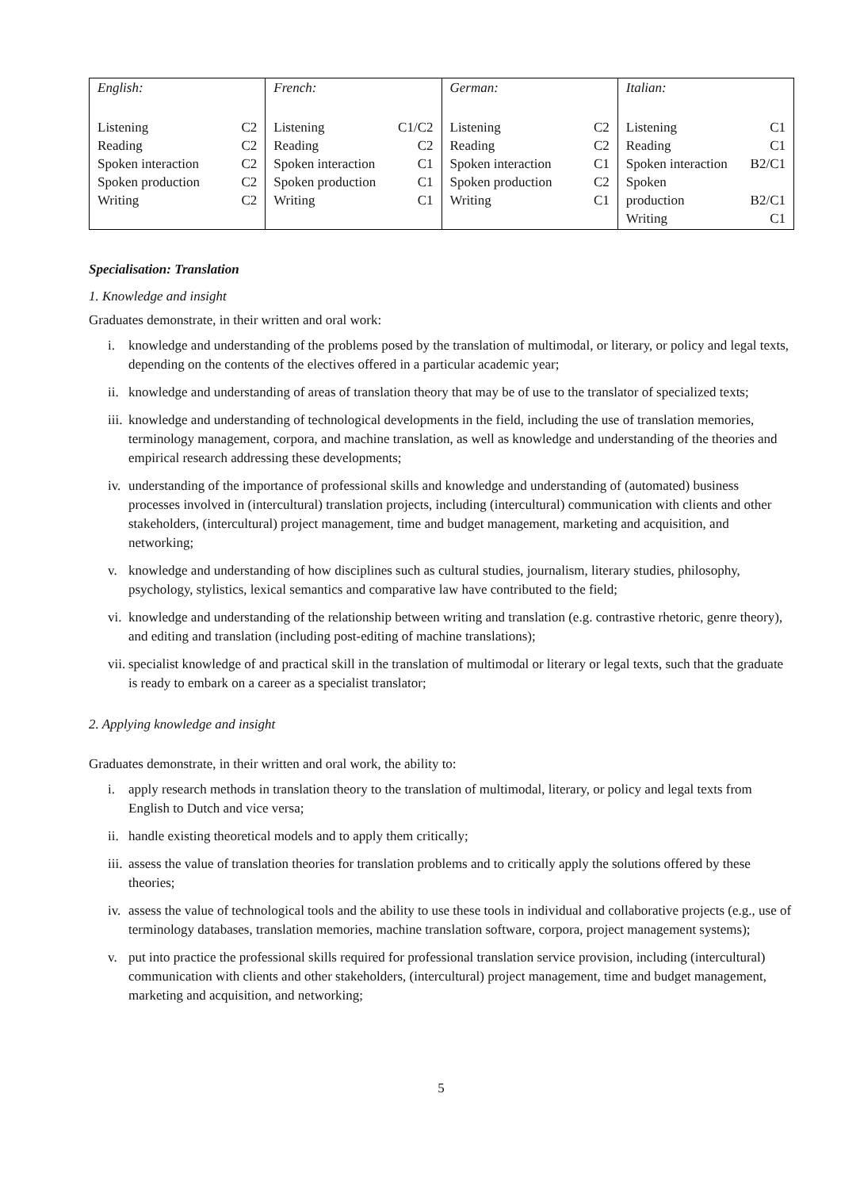| English: Listening C2 Reading C2 Spoken interaction C2 Spoken production C2 Writing C2 | French: Listening C1/C2 Reading C2 Spoken interaction C1 Spoken production C1 Writing C1 | German: Listening C2 Reading C2 Spoken interaction C1 Spoken production C2 Writing C1 | Italian: Listening C1 Reading C1 Spoken interaction B2/C1 Spoken production B2/C1 Writing C1 |
Specialisation: Translation
1. Knowledge and insight
Graduates demonstrate, in their written and oral work:
i. knowledge and understanding of the problems posed by the translation of multimodal, or literary, or policy and legal texts, depending on the contents of the electives offered in a particular academic year;
ii. knowledge and understanding of areas of translation theory that may be of use to the translator of specialized texts;
iii. knowledge and understanding of technological developments in the field, including the use of translation memories, terminology management, corpora, and machine translation, as well as knowledge and understanding of the theories and empirical research addressing these developments;
iv. understanding of the importance of professional skills and knowledge and understanding of (automated) business processes involved in (intercultural) translation projects, including (intercultural) communication with clients and other stakeholders, (intercultural) project management, time and budget management, marketing and acquisition, and networking;
v. knowledge and understanding of how disciplines such as cultural studies, journalism, literary studies, philosophy, psychology, stylistics, lexical semantics and comparative law have contributed to the field;
vi. knowledge and understanding of the relationship between writing and translation (e.g. contrastive rhetoric, genre theory), and editing and translation (including post-editing of machine translations);
vii. specialist knowledge of and practical skill in the translation of multimodal or literary or legal texts, such that the graduate is ready to embark on a career as a specialist translator;
2. Applying knowledge and insight
Graduates demonstrate, in their written and oral work, the ability to:
i. apply research methods in translation theory to the translation of multimodal, literary, or policy and legal texts from English to Dutch and vice versa;
ii. handle existing theoretical models and to apply them critically;
iii. assess the value of translation theories for translation problems and to critically apply the solutions offered by these theories;
iv. assess the value of technological tools and the ability to use these tools in individual and collaborative projects (e.g., use of terminology databases, translation memories, machine translation software, corpora, project management systems);
v. put into practice the professional skills required for professional translation service provision, including (intercultural) communication with clients and other stakeholders, (intercultural) project management, time and budget management, marketing and acquisition, and networking;
5